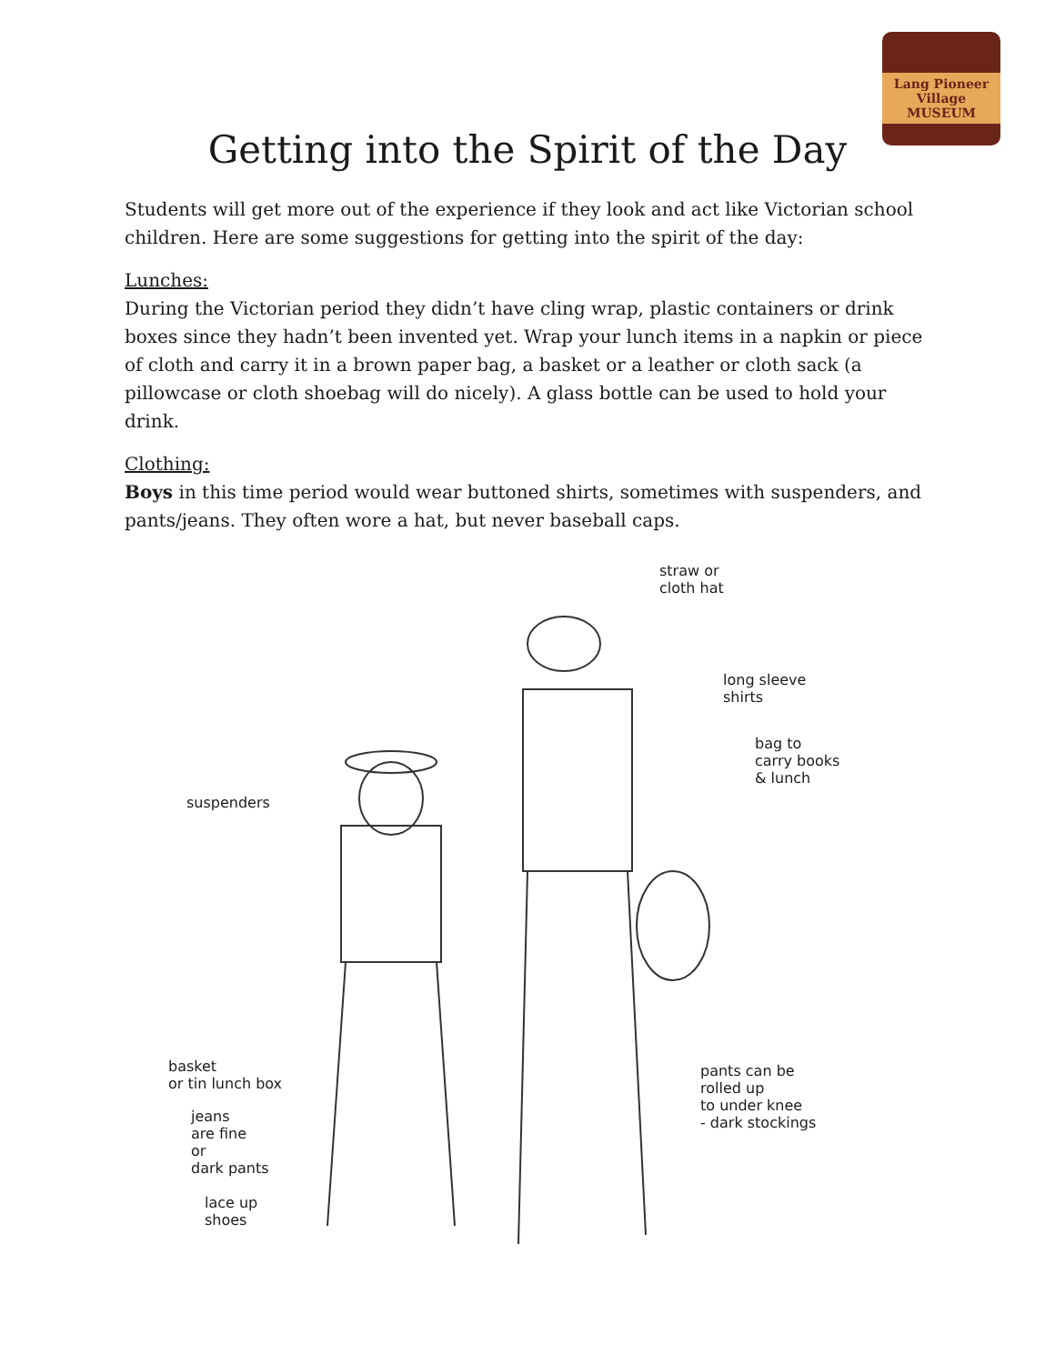Lang Pioneer Village MUSEUM
Getting into the Spirit of the Day
Students will get more out of the experience if they look and act like Victorian school children. Here are some suggestions for getting into the spirit of the day:
Lunches:
During the Victorian period they didn’t have cling wrap, plastic containers or drink boxes since they hadn’t been invented yet. Wrap your lunch items in a napkin or piece of cloth and carry it in a brown paper bag, a basket or a leather or cloth sack (a pillowcase or cloth shoebag will do nicely). A glass bottle can be used to hold your drink.
Clothing:
Boys in this time period would wear buttoned shirts, sometimes with suspenders, and pants/jeans. They often wore a hat, but never baseball caps.
straw or
cloth hat
long sleeve
shirts
bag to
carry books
& lunch
suspenders
basket
or tin lunch box
jeans
are fine
or
dark pants
lace up
shoes
pants can be
rolled up
to under knee
- dark stockings